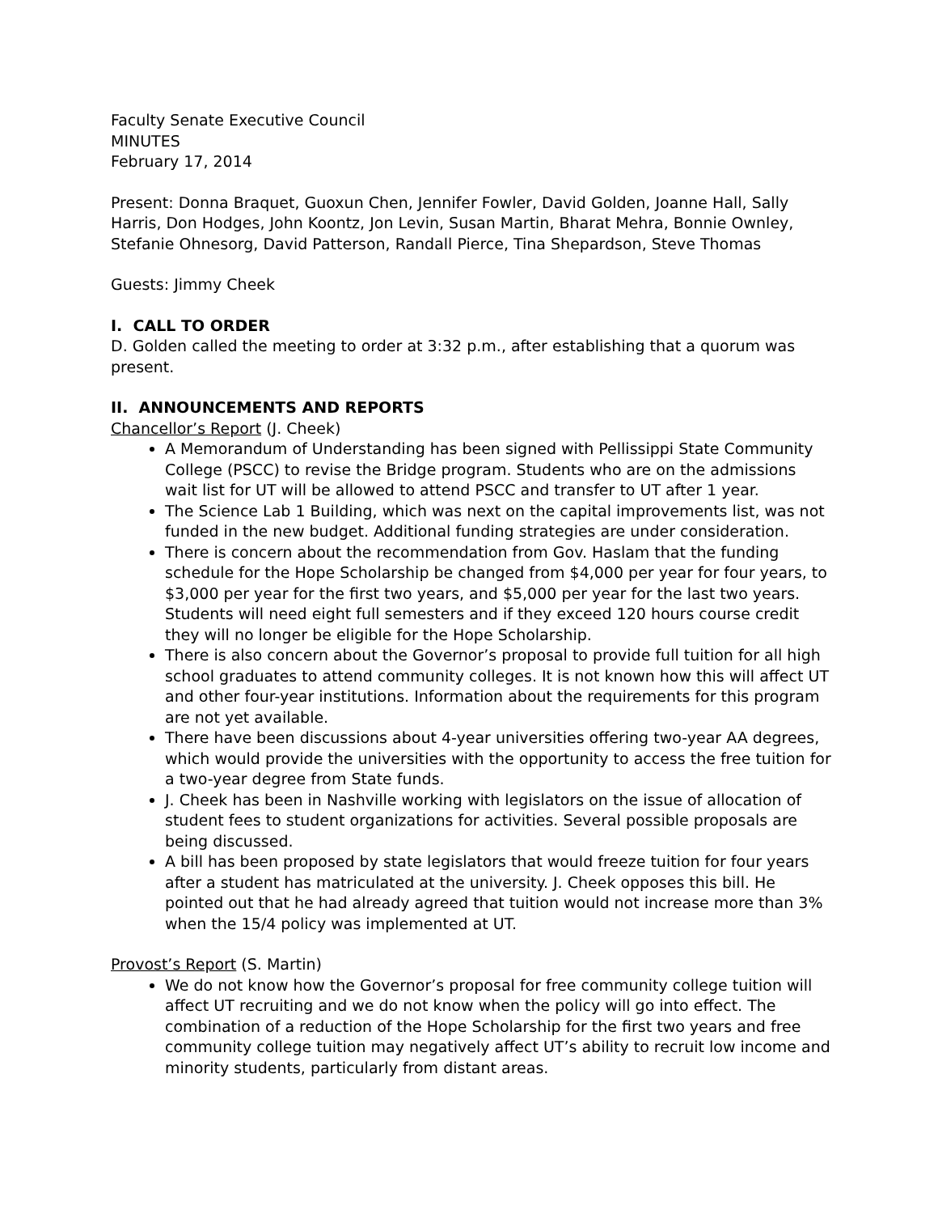Faculty Senate Executive Council
MINUTES
February 17, 2014
Present: Donna Braquet, Guoxun Chen, Jennifer Fowler, David Golden, Joanne Hall, Sally Harris, Don Hodges, John Koontz, Jon Levin, Susan Martin, Bharat Mehra, Bonnie Ownley, Stefanie Ohnesorg, David Patterson, Randall Pierce, Tina Shepardson, Steve Thomas
Guests: Jimmy Cheek
I. CALL TO ORDER
D. Golden called the meeting to order at 3:32 p.m., after establishing that a quorum was present.
II. ANNOUNCEMENTS AND REPORTS
Chancellor’s Report (J. Cheek)
A Memorandum of Understanding has been signed with Pellissippi State Community College (PSCC) to revise the Bridge program. Students who are on the admissions wait list for UT will be allowed to attend PSCC and transfer to UT after 1 year.
The Science Lab 1 Building, which was next on the capital improvements list, was not funded in the new budget. Additional funding strategies are under consideration.
There is concern about the recommendation from Gov. Haslam that the funding schedule for the Hope Scholarship be changed from $4,000 per year for four years, to $3,000 per year for the first two years, and $5,000 per year for the last two years. Students will need eight full semesters and if they exceed 120 hours course credit they will no longer be eligible for the Hope Scholarship.
There is also concern about the Governor’s proposal to provide full tuition for all high school graduates to attend community colleges. It is not known how this will affect UT and other four-year institutions. Information about the requirements for this program are not yet available.
There have been discussions about 4-year universities offering two-year AA degrees, which would provide the universities with the opportunity to access the free tuition for a two-year degree from State funds.
J. Cheek has been in Nashville working with legislators on the issue of allocation of student fees to student organizations for activities. Several possible proposals are being discussed.
A bill has been proposed by state legislators that would freeze tuition for four years after a student has matriculated at the university. J. Cheek opposes this bill. He pointed out that he had already agreed that tuition would not increase more than 3% when the 15/4 policy was implemented at UT.
Provost’s Report (S. Martin)
We do not know how the Governor’s proposal for free community college tuition will affect UT recruiting and we do not know when the policy will go into effect. The combination of a reduction of the Hope Scholarship for the first two years and free community college tuition may negatively affect UT’s ability to recruit low income and minority students, particularly from distant areas.